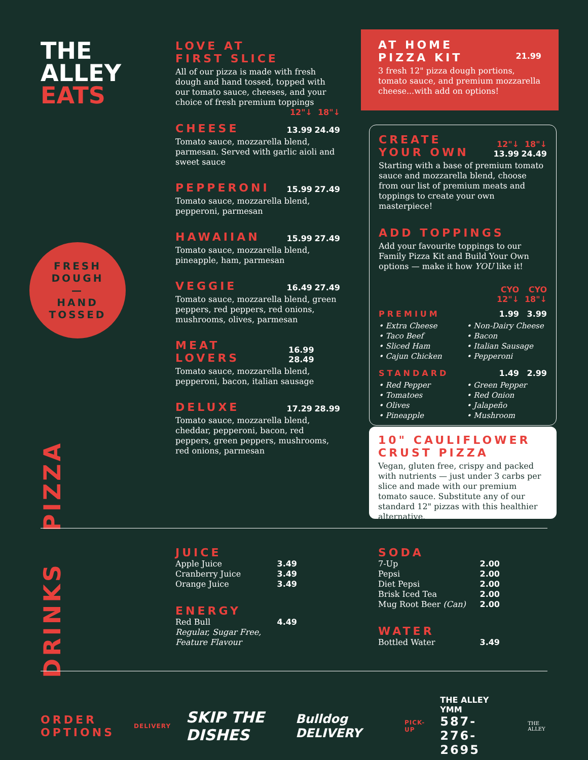THE
ALLEY
EATS
FRESH
DOUGH
—
HAND
TOSSED
PIZZA
DRINKS
LOVE AT
FIRST SLICE
All of our pizza is made with fresh dough and hand tossed, topped with our tomato sauce, cheeses, and your choice of fresh premium toppings
12"↓ 18"↓
CHEESE
13.99 24.49
Tomato sauce, mozzarella blend, parmesan. Served with garlic aioli and sweet sauce
PEPPERONI
15.99 27.49
Tomato sauce, mozzarella blend, pepperoni, parmesan
HAWAIIAN
15.99 27.49
Tomato sauce, mozzarella blend, pineapple, ham, parmesan
VEGGIE
16.49 27.49
Tomato sauce, mozzarella blend, green peppers, red peppers, red onions, mushrooms, olives, parmesan
MEAT LOVERS
16.99 28.49
Tomato sauce, mozzarella blend, pepperoni, bacon, italian sausage
DELUXE
17.29 28.99
Tomato sauce, mozzarella blend, cheddar, pepperoni, bacon, red peppers, green peppers, mushrooms, red onions, parmesan
AT HOME
PIZZA KIT 21.99
3 fresh 12" pizza dough portions, tomato sauce, and premium mozzarella cheese...with add on options!
CREATE
YOUR OWN
12"↓ 18"↓
13.99 24.49
Starting with a base of premium tomato sauce and mozzarella blend, choose from our list of premium meats and toppings to create your own masterpiece!
ADD TOPPINGS
Add your favourite toppings to our Family Pizza Kit and Build Your Own options — make it how YOU like it!
CYO
12"↓ CYO
18"↓
PREMIUM
1.99 3.99
• Extra Cheese
• Taco Beef
• Sliced Ham
• Cajun Chicken
• Non-Dairy Cheese
• Bacon
• Italian Sausage
• Pepperoni
STANDARD
1.49 2.99
• Red Pepper
• Tomatoes
• Olives
• Pineapple
• Green Pepper
• Red Onion
• Jalapeño
• Mushroom
10" CAULIFLOWER
CRUST PIZZA
Vegan, gluten free, crispy and packed with nutrients — just under 3 carbs per slice and made with our premium tomato sauce. Substitute any of our standard 12" pizzas with this healthier alternative.
JUICE
Apple Juice 3.49
Cranberry Juice 3.49
Orange Juice 3.49
ENERGY
Red Bull
Regular, Sugar Free, Feature Flavour 4.49
SODA
7-Up 2.00
Pepsi 2.00
Diet Pepsi 2.00
Brisk Iced Tea 2.00
Mug Root Beer (Can) 2.00
WATER
Bottled Water 3.49
ORDER
OPTIONS
DELIVERY SKIP THE DISHES Bulldog DELIVERY PICK-UP THE ALLEY YMM
587-276-2695 THE ALLEY